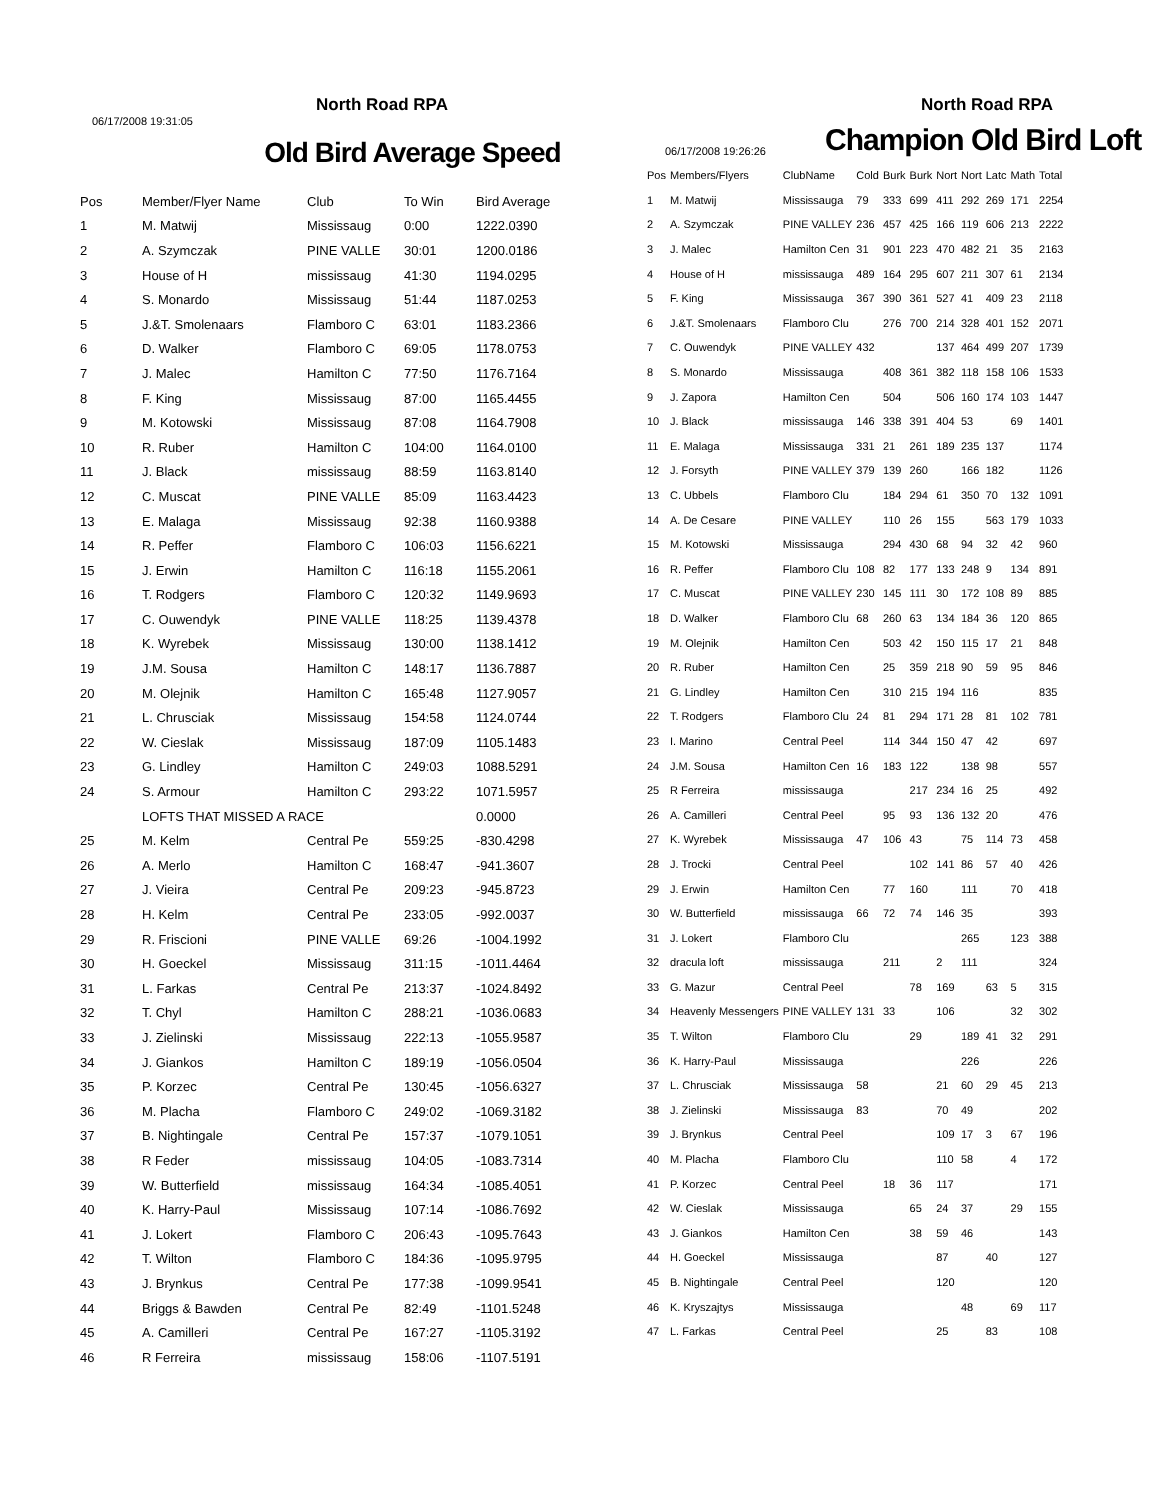06/17/2008 19:31:05
North Road RPA
Old Bird Average Speed
| Pos | Member/Flyer Name | Club | To Win | Bird Average |
| --- | --- | --- | --- | --- |
| 1 | M. Matwij | Mississaug | 0:00 | 1222.0390 |
| 2 | A. Szymczak | PINE VALLE | 30:01 | 1200.0186 |
| 3 | House of H | mississaug | 41:30 | 1194.0295 |
| 4 | S. Monardo | Mississaug | 51:44 | 1187.0253 |
| 5 | J.&T. Smolenaars | Flamboro C | 63:01 | 1183.2366 |
| 6 | D. Walker | Flamboro C | 69:05 | 1178.0753 |
| 7 | J. Malec | Hamilton C | 77:50 | 1176.7164 |
| 8 | F. King | Mississaug | 87:00 | 1165.4455 |
| 9 | M. Kotowski | Mississaug | 87:08 | 1164.7908 |
| 10 | R. Ruber | Hamilton C | 104:00 | 1164.0100 |
| 11 | J. Black | mississaug | 88:59 | 1163.8140 |
| 12 | C. Muscat | PINE VALLE | 85:09 | 1163.4423 |
| 13 | E. Malaga | Mississaug | 92:38 | 1160.9388 |
| 14 | R. Peffer | Flamboro C | 106:03 | 1156.6221 |
| 15 | J. Erwin | Hamilton C | 116:18 | 1155.2061 |
| 16 | T. Rodgers | Flamboro C | 120:32 | 1149.9693 |
| 17 | C. Ouwendyk | PINE VALLE | 118:25 | 1139.4378 |
| 18 | K. Wyrebek | Mississaug | 130:00 | 1138.1412 |
| 19 | J.M. Sousa | Hamilton C | 148:17 | 1136.7887 |
| 20 | M. Olejnik | Hamilton C | 165:48 | 1127.9057 |
| 21 | L. Chrusciak | Mississaug | 154:58 | 1124.0744 |
| 22 | W. Cieslak | Mississaug | 187:09 | 1105.1483 |
| 23 | G. Lindley | Hamilton C | 249:03 | 1088.5291 |
| 24 | S. Armour | Hamilton C | 293:22 | 1071.5957 |
| | LOFTS THAT MISSED A RACE | | | 0.0000 |
| 25 | M. Kelm | Central Pe | 559:25 | -830.4298 |
| 26 | A. Merlo | Hamilton C | 168:47 | -941.3607 |
| 27 | J. Vieira | Central Pe | 209:23 | -945.8723 |
| 28 | H. Kelm | Central Pe | 233:05 | -992.0037 |
| 29 | R. Friscioni | PINE VALLE | 69:26 | -1004.1992 |
| 30 | H. Goeckel | Mississaug | 311:15 | -1011.4464 |
| 31 | L. Farkas | Central Pe | 213:37 | -1024.8492 |
| 32 | T. Chyl | Hamilton C | 288:21 | -1036.0683 |
| 33 | J. Zielinski | Mississaug | 222:13 | -1055.9587 |
| 34 | J. Giankos | Hamilton C | 189:19 | -1056.0504 |
| 35 | P. Korzec | Central Pe | 130:45 | -1056.6327 |
| 36 | M. Placha | Flamboro C | 249:02 | -1069.3182 |
| 37 | B. Nightingale | Central Pe | 157:37 | -1079.1051 |
| 38 | R Feder | mississaug | 104:05 | -1083.7314 |
| 39 | W. Butterfield | mississaug | 164:34 | -1085.4051 |
| 40 | K. Harry-Paul | Mississaug | 107:14 | -1086.7692 |
| 41 | J. Lokert | Flamboro C | 206:43 | -1095.7643 |
| 42 | T. Wilton | Flamboro C | 184:36 | -1095.9795 |
| 43 | J. Brynkus | Central Pe | 177:38 | -1099.9541 |
| 44 | Briggs & Bawden | Central Pe | 82:49 | -1101.5248 |
| 45 | A. Camilleri | Central Pe | 167:27 | -1105.3192 |
| 46 | R Ferreira | mississaug | 158:06 | -1107.5191 |
North Road RPA
06/17/2008 19:26:26
Champion Old Bird Loft
| Pos | Members/Flyers | ClubName | Cold | Burk | Burk | Nort | Nort | Latc | Math | Total |
| --- | --- | --- | --- | --- | --- | --- | --- | --- | --- | --- |
| 1 | M. Matwij | Mississauga | 79 | 333 | 699 | 411 | 292 | 269 | 171 | 2254 |
| 2 | A. Szymczak | PINE VALLEY | 236 | 457 | 425 | 166 | 119 | 606 | 213 | 2222 |
| 3 | J. Malec | Hamilton Cen | 31 | 901 | 223 | 470 | 482 | 21 | 35 | 2163 |
| 4 | House of H | mississauga | 489 | 164 | 295 | 607 | 211 | 307 | 61 | 2134 |
| 5 | F. King | Mississauga | 367 | 390 | 361 | 527 | 41 | 409 | 23 | 2118 |
| 6 | J.&T. Smolenaars | Flamboro Clu | | 276 | 700 | 214 | 328 | 401 | 152 | 2071 |
| 7 | C. Ouwendyk | PINE VALLEY | 432 | | | 137 | 464 | 499 | 207 | 1739 |
| 8 | S. Monardo | Mississauga | | 408 | 361 | 382 | 118 | 158 | 106 | 1533 |
| 9 | J. Zapora | Hamilton Cen | | 504 | | 506 | 160 | 174 | 103 | 1447 |
| 10 | J. Black | mississauga | 146 | 338 | 391 | 404 | 53 | | 69 | 1401 |
| 11 | E. Malaga | Mississauga | 331 | 21 | 261 | 189 | 235 | 137 | | 1174 |
| 12 | J. Forsyth | PINE VALLEY | 379 | 139 | 260 | | 166 | 182 | | 1126 |
| 13 | C. Ubbels | Flamboro Clu | | 184 | 294 | 61 | 350 | 70 | 132 | 1091 |
| 14 | A. De Cesare | PINE VALLEY | | 110 | 26 | 155 | | 563 | 179 | 1033 |
| 15 | M. Kotowski | Mississauga | | 294 | 430 | 68 | 94 | 32 | 42 | 960 |
| 16 | R. Peffer | Flamboro Clu | 108 | 82 | 177 | 133 | 248 | 9 | 134 | 891 |
| 17 | C. Muscat | PINE VALLEY | 230 | 145 | 111 | 30 | 172 | 108 | 89 | 885 |
| 18 | D. Walker | Flamboro Clu | 68 | 260 | 63 | 134 | 184 | 36 | 120 | 865 |
| 19 | M. Olejnik | Hamilton Cen | | 503 | 42 | 150 | 115 | 17 | 21 | 848 |
| 20 | R. Ruber | Hamilton Cen | | 25 | 359 | 218 | 90 | 59 | 95 | 846 |
| 21 | G. Lindley | Hamilton Cen | | 310 | 215 | 194 | 116 | | | 835 |
| 22 | T. Rodgers | Flamboro Clu | 24 | 81 | 294 | 171 | 28 | 81 | 102 | 781 |
| 23 | I. Marino | Central Peel | | 114 | 344 | 150 | 47 | 42 | | 697 |
| 24 | J.M. Sousa | Hamilton Cen | 16 | 183 | 122 | | 138 | 98 | | 557 |
| 25 | R Ferreira | mississauga | | | 217 | 234 | 16 | 25 | | 492 |
| 26 | A. Camilleri | Central Peel | | 95 | 93 | 136 | 132 | 20 | | 476 |
| 27 | K. Wyrebek | Mississauga | 47 | 106 | 43 | | 75 | 114 | 73 | 458 |
| 28 | J. Trocki | Central Peel | | | 102 | 141 | 86 | 57 | 40 | 426 |
| 29 | J. Erwin | Hamilton Cen | | 77 | 160 | | 111 | | 70 | 418 |
| 30 | W. Butterfield | mississauga | 66 | 72 | 74 | 146 | 35 | | | 393 |
| 31 | J. Lokert | Flamboro Clu | | | | | 265 | | 123 | 388 |
| 32 | dracula loft | mississauga | | 211 | | 2 | 111 | | | 324 |
| 33 | G. Mazur | Central Peel | | | 78 | 169 | | 63 | 5 | 315 |
| 34 | Heavenly Messengers | PINE VALLEY | 131 | 33 | | 106 | | | 32 | 302 |
| 35 | T. Wilton | Flamboro Clu | | | 29 | | 189 | 41 | 32 | 291 |
| 36 | K. Harry-Paul | Mississauga | | | | | 226 | | | 226 |
| 37 | L. Chrusciak | Mississauga | 58 | | | 21 | 60 | 29 | 45 | 213 |
| 38 | J. Zielinski | Mississauga | 83 | | | 70 | 49 | | | 202 |
| 39 | J. Brynkus | Central Peel | | | | 109 | 17 | 3 | 67 | 196 |
| 40 | M. Placha | Flamboro Clu | | | | 110 | 58 | | 4 | 172 |
| 41 | P. Korzec | Central Peel | | 18 | 36 | 117 | | | | 171 |
| 42 | W. Cieslak | Mississauga | | | 65 | 24 | 37 | | 29 | 155 |
| 43 | J. Giankos | Hamilton Cen | | | 38 | 59 | 46 | | | 143 |
| 44 | H. Goeckel | Mississauga | | | | 87 | | 40 | | 127 |
| 45 | B. Nightingale | Central Peel | | | | 120 | | | | 120 |
| 46 | K. Kryszajtys | Mississauga | | | | | 48 | | 69 | 117 |
| 47 | L. Farkas | Central Peel | | | | 25 | | 83 | | 108 |